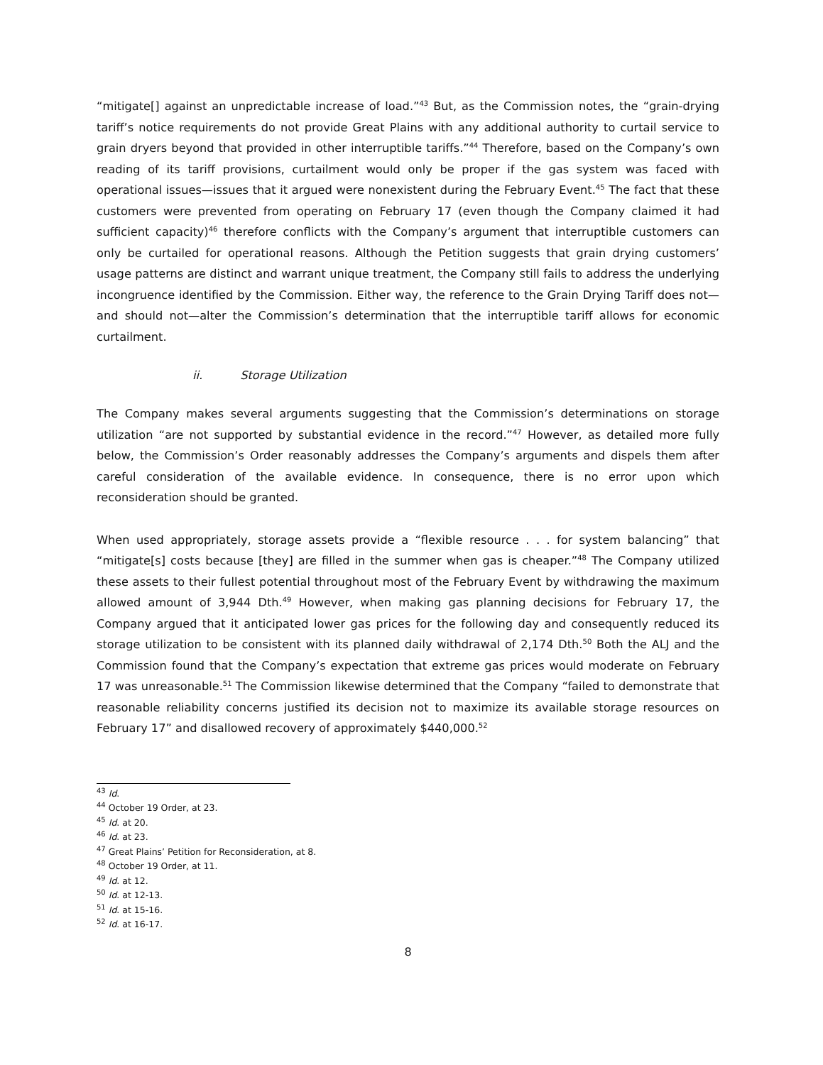“mitigate[] against an unpredictable increase of load.”<sup>43</sup> But, as the Commission notes, the “grain-drying tariff’s notice requirements do not provide Great Plains with any additional authority to curtail service to grain dryers beyond that provided in other interruptible tariffs.”<sup>44</sup> Therefore, based on the Company’s own reading of its tariff provisions, curtailment would only be proper if the gas system was faced with operational issues—issues that it argued were nonexistent during the February Event.<sup>45</sup> The fact that these customers were prevented from operating on February 17 (even though the Company claimed it had sufficient capacity)<sup>46</sup> therefore conflicts with the Company’s argument that interruptible customers can only be curtailed for operational reasons. Although the Petition suggests that grain drying customers’ usage patterns are distinct and warrant unique treatment, the Company still fails to address the underlying incongruence identified by the Commission. Either way, the reference to the Grain Drying Tariff does not—and should not—alter the Commission’s determination that the interruptible tariff allows for economic curtailment.
ii. Storage Utilization
The Company makes several arguments suggesting that the Commission’s determinations on storage utilization “are not supported by substantial evidence in the record.”<sup>47</sup> However, as detailed more fully below, the Commission’s Order reasonably addresses the Company’s arguments and dispels them after careful consideration of the available evidence. In consequence, there is no error upon which reconsideration should be granted.
When used appropriately, storage assets provide a “flexible resource . . . for system balancing” that “mitigate[s] costs because [they] are filled in the summer when gas is cheaper.”<sup>48</sup> The Company utilized these assets to their fullest potential throughout most of the February Event by withdrawing the maximum allowed amount of 3,944 Dth.<sup>49</sup> However, when making gas planning decisions for February 17, the Company argued that it anticipated lower gas prices for the following day and consequently reduced its storage utilization to be consistent with its planned daily withdrawal of 2,174 Dth.<sup>50</sup> Both the ALJ and the Commission found that the Company’s expectation that extreme gas prices would moderate on February 17 was unreasonable.<sup>51</sup> The Commission likewise determined that the Company “failed to demonstrate that reasonable reliability concerns justified its decision not to maximize its available storage resources on February 17” and disallowed recovery of approximately $440,000.<sup>52</sup>
<sup>43</sup> Id.
<sup>44</sup> October 19 Order, at 23.
<sup>45</sup> Id. at 20.
<sup>46</sup> Id. at 23.
<sup>47</sup> Great Plains’ Petition for Reconsideration, at 8.
<sup>48</sup> October 19 Order, at 11.
<sup>49</sup> Id. at 12.
<sup>50</sup> Id. at 12-13.
<sup>51</sup> Id. at 15-16.
<sup>52</sup> Id. at 16-17.
8